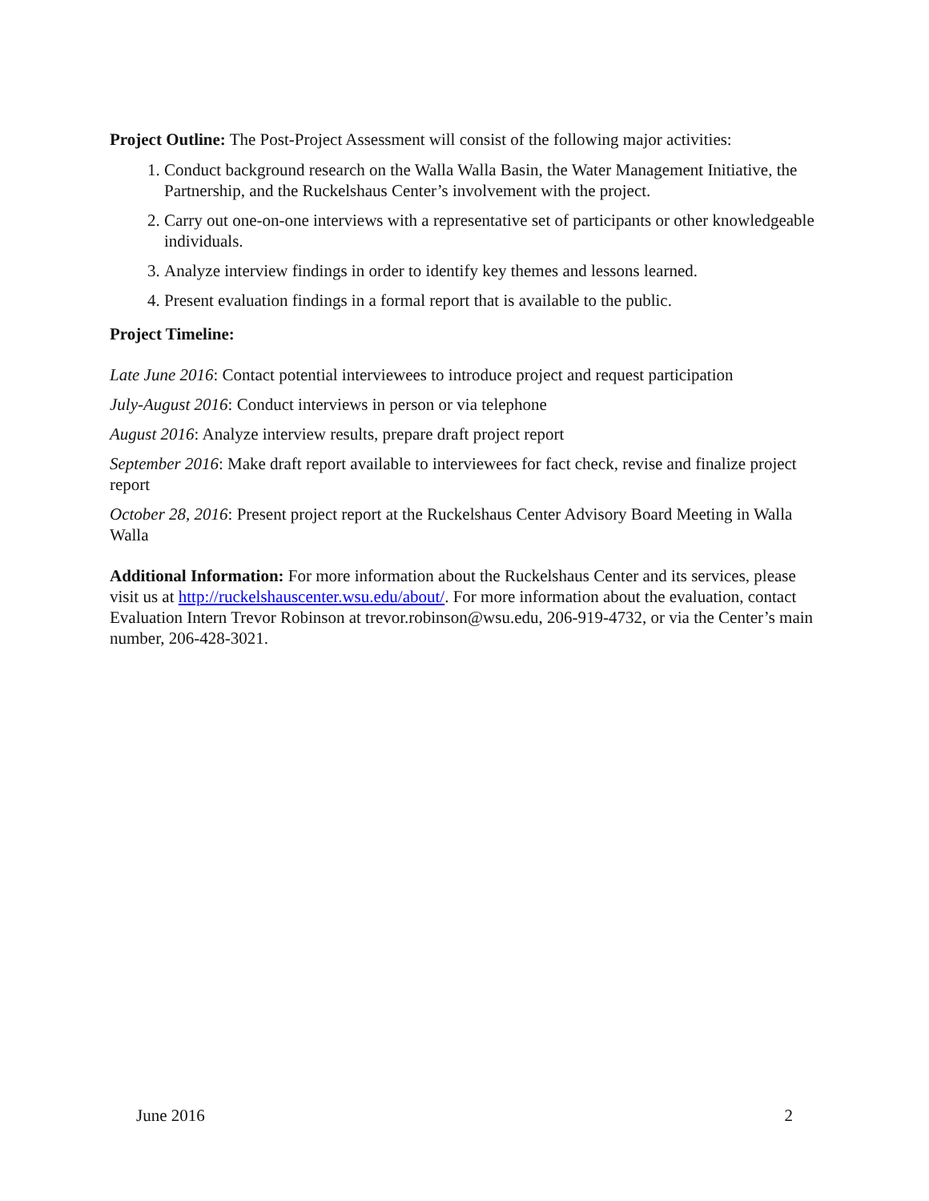Project Outline: The Post-Project Assessment will consist of the following major activities:
1. Conduct background research on the Walla Walla Basin, the Water Management Initiative, the Partnership, and the Ruckelshaus Center’s involvement with the project.
2. Carry out one-on-one interviews with a representative set of participants or other knowledgeable individuals.
3. Analyze interview findings in order to identify key themes and lessons learned.
4. Present evaluation findings in a formal report that is available to the public.
Project Timeline:
Late June 2016: Contact potential interviewees to introduce project and request participation
July-August 2016: Conduct interviews in person or via telephone
August 2016: Analyze interview results, prepare draft project report
September 2016: Make draft report available to interviewees for fact check, revise and finalize project report
October 28, 2016: Present project report at the Ruckelshaus Center Advisory Board Meeting in Walla Walla
Additional Information: For more information about the Ruckelshaus Center and its services, please visit us at http://ruckelshauscenter.wsu.edu/about/. For more information about the evaluation, contact Evaluation Intern Trevor Robinson at trevor.robinson@wsu.edu, 206-919-4732, or via the Center’s main number, 206-428-3021.
June 2016 2